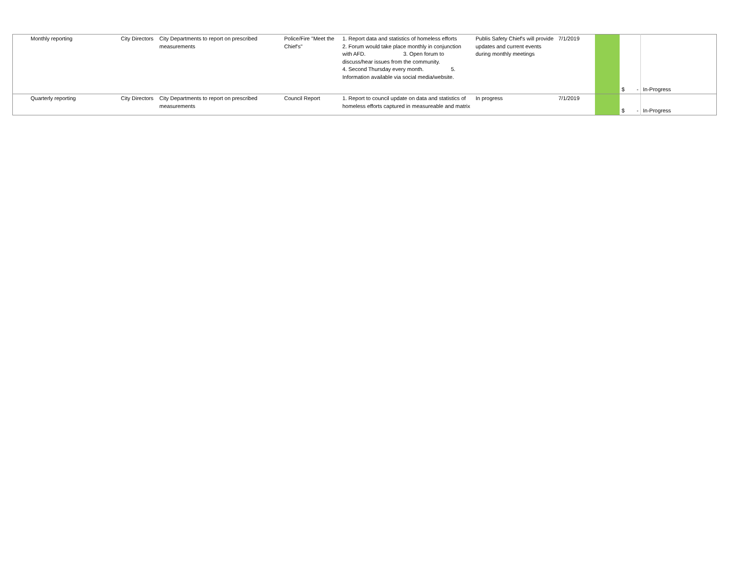| Monthly reporting | City Directors | City Departments to report on prescribed measurements | Police/Fire "Meet the Chief's" | 1. Report data and statistics of homeless efforts 2. Forum would take place monthly in conjunction with AFD. 3. Open forum to discuss/hear issues from the community. 4. Second Thursday every month. 5. Information available via social media/website. | Publis Safety Chief's will provide updates and current events during monthly meetings | 7/1/2019 | | $ - | In-Progress |
| Quarterly reporting | City Directors | City Departments to report on prescribed measurements | Council Report | 1. Report to council update on data and statistics of homeless efforts captured in measureable and matrix | In progress | 7/1/2019 | | $ - | In-Progress |